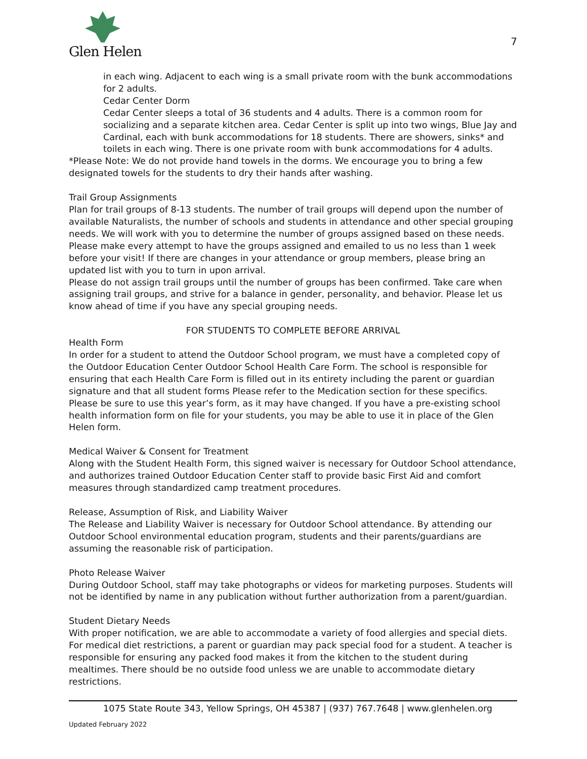Glen Helen
7
in each wing. Adjacent to each wing is a small private room with the bunk accommodations for 2 adults.
Cedar Center Dorm
Cedar Center sleeps a total of 36 students and 4 adults. There is a common room for socializing and a separate kitchen area. Cedar Center is split up into two wings, Blue Jay and Cardinal, each with bunk accommodations for 18 students. There are showers, sinks* and toilets in each wing. There is one private room with bunk accommodations for 4 adults.
*Please Note: We do not provide hand towels in the dorms. We encourage you to bring a few designated towels for the students to dry their hands after washing.
Trail Group Assignments
Plan for trail groups of 8-13 students. The number of trail groups will depend upon the number of available Naturalists, the number of schools and students in attendance and other special grouping needs. We will work with you to determine the number of groups assigned based on these needs. Please make every attempt to have the groups assigned and emailed to us no less than 1 week before your visit! If there are changes in your attendance or group members, please bring an updated list with you to turn in upon arrival.
Please do not assign trail groups until the number of groups has been confirmed. Take care when assigning trail groups, and strive for a balance in gender, personality, and behavior. Please let us know ahead of time if you have any special grouping needs.
FOR STUDENTS TO COMPLETE BEFORE ARRIVAL
Health Form
In order for a student to attend the Outdoor School program, we must have a completed copy of the Outdoor Education Center Outdoor School Health Care Form. The school is responsible for ensuring that each Health Care Form is filled out in its entirety including the parent or guardian signature and that all student forms Please refer to the Medication section for these specifics. Please be sure to use this year’s form, as it may have changed. If you have a pre-existing school health information form on file for your students, you may be able to use it in place of the Glen Helen form.
Medical Waiver & Consent for Treatment
Along with the Student Health Form, this signed waiver is necessary for Outdoor School attendance, and authorizes trained Outdoor Education Center staff to provide basic First Aid and comfort measures through standardized camp treatment procedures.
Release, Assumption of Risk, and Liability Waiver
The Release and Liability Waiver is necessary for Outdoor School attendance. By attending our Outdoor School environmental education program, students and their parents/guardians are assuming the reasonable risk of participation.
Photo Release Waiver
During Outdoor School, staff may take photographs or videos for marketing purposes. Students will not be identified by name in any publication without further authorization from a parent/guardian.
Student Dietary Needs
With proper notification, we are able to accommodate a variety of food allergies and special diets. For medical diet restrictions, a parent or guardian may pack special food for a student. A teacher is responsible for ensuring any packed food makes it from the kitchen to the student during mealtimes. There should be no outside food unless we are unable to accommodate dietary restrictions.
1075 State Route 343, Yellow Springs, OH 45387 | (937) 767.7648 | www.glenhelen.org
Updated February 2022